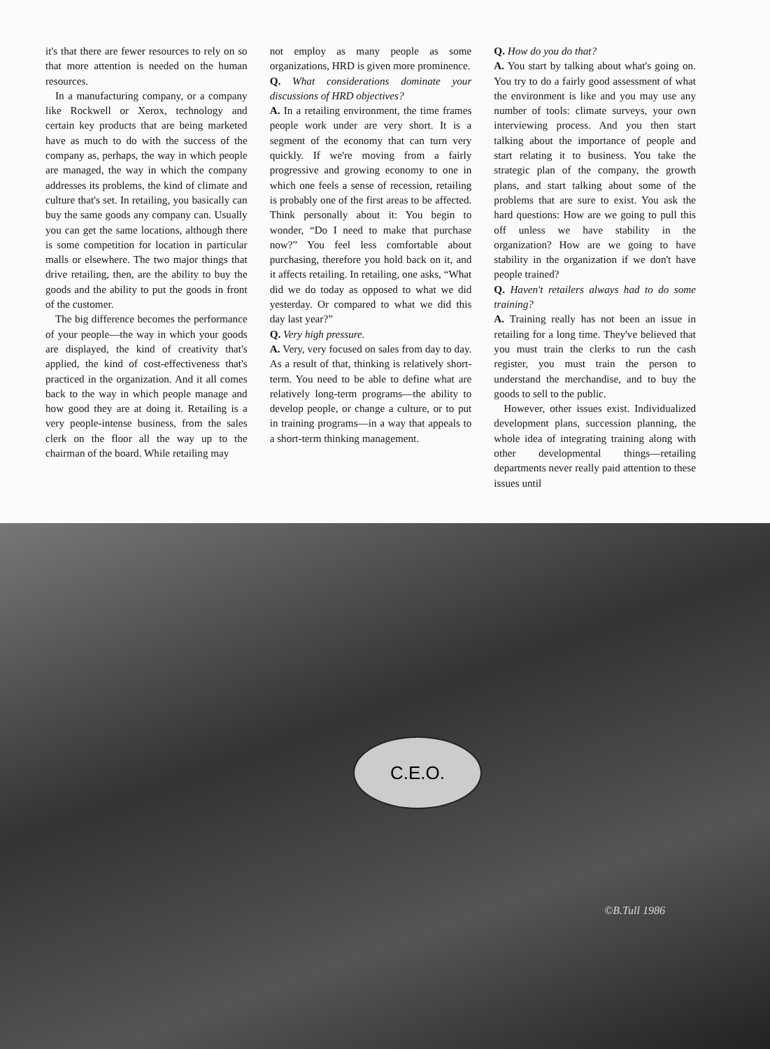it's that there are fewer resources to rely on so that more attention is needed on the human resources.
In a manufacturing company, or a company like Rockwell or Xerox, technology and certain key products that are being marketed have as much to do with the success of the company as, perhaps, the way in which people are managed, the way in which the company addresses its problems, the kind of climate and culture that's set. In retailing, you basically can buy the same goods any company can. Usually you can get the same locations, although there is some competition for location in particular malls or elsewhere. The two major things that drive retailing, then, are the ability to buy the goods and the ability to put the goods in front of the customer.
The big difference becomes the performance of your people—the way in which your goods are displayed, the kind of creativity that's applied, the kind of cost-effectiveness that's practiced in the organization. And it all comes back to the way in which people manage and how good they are at doing it. Retailing is a very people-intense business, from the sales clerk on the floor all the way up to the chairman of the board. While retailing may
not employ as many people as some organizations, HRD is given more prominence.
Q. What considerations dominate your discussions of HRD objectives?
A. In a retailing environment, the time frames people work under are very short. It is a segment of the economy that can turn very quickly. If we're moving from a fairly progressive and growing economy to one in which one feels a sense of recession, retailing is probably one of the first areas to be affected. Think personally about it: You begin to wonder, “Do I need to make that purchase now?” You feel less comfortable about purchasing, therefore you hold back on it, and it affects retailing. In retailing, one asks, “What did we do today as opposed to what we did yesterday. Or compared to what we did this day last year?”
Q. Very high pressure.
A. Very, very focused on sales from day to day. As a result of that, thinking is relatively short-term. You need to be able to define what are relatively long-term programs—the ability to develop people, or change a culture, or to put in training programs—in a way that appeals to a short-term thinking management.
Q. How do you do that?
A. You start by talking about what's going on. You try to do a fairly good assessment of what the environment is like and you may use any number of tools: climate surveys, your own interviewing process. And you then start talking about the importance of people and start relating it to business. You take the strategic plan of the company, the growth plans, and start talking about some of the problems that are sure to exist. You ask the hard questions: How are we going to pull this off unless we have stability in the organization? How are we going to have stability in the organization if we don't have people trained?
Q. Haven't retailers always had to do some training?
A. Training really has not been an issue in retailing for a long time. They've believed that you must train the clerks to run the cash register, you must train the person to understand the merchandise, and to buy the goods to sell to the public.
However, other issues exist. Individualized development plans, succession planning, the whole idea of integrating training along with other developmental things—retailing departments never really paid attention to these issues until
C.E.O.
©B.Tull 1986